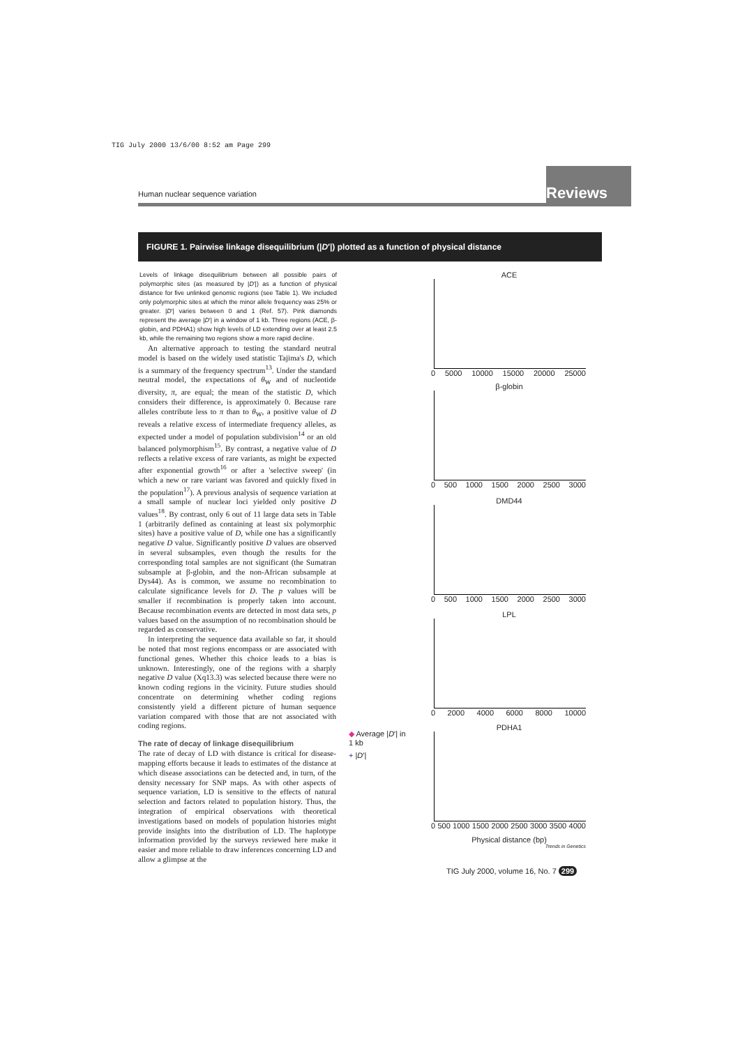TIG July 2000 13/6/00 8:52 am Page 299
Human nuclear sequence variation
Reviews
FIGURE 1. Pairwise linkage disequilibrium (|D′|) plotted as a function of physical distance
Levels of linkage disequilibrium between all possible pairs of polymorphic sites (as measured by |D′|) as a function of physical distance for five unlinked genomic regions (see Table 1). We included only polymorphic sites at which the minor allele frequency was 25% or greater. |D′| varies between 0 and 1 (Ref. 57). Pink diamonds represent the average |D′| in a window of 1 kb. Three regions (ACE, β-globin, and PDHA1) show high levels of LD extending over at least 2.5 kb, while the remaining two regions show a more rapid decline.
An alternative approach to testing the standard neutral model is based on the widely used statistic Tajima's D, which is a summary of the frequency spectrum<sup>13</sup>. Under the standard neutral model, the expectations of θ<sub>W</sub> and of nucleotide diversity, π, are equal; the mean of the statistic D, which considers their difference, is approximately 0. Because rare alleles contribute less to π than to θ<sub>W</sub>, a positive value of D reveals a relative excess of intermediate frequency alleles, as expected under a model of population subdivision<sup>14</sup> or an old balanced polymorphism<sup>15</sup>. By contrast, a negative value of D reflects a relative excess of rare variants, as might be expected after exponential growth<sup>16</sup> or after a 'selective sweep' (in which a new or rare variant was favored and quickly fixed in the population<sup>17</sup>). A previous analysis of sequence variation at a small sample of nuclear loci yielded only positive D values<sup>18</sup>. By contrast, only 6 out of 11 large data sets in Table 1 (arbitrarily defined as containing at least six polymorphic sites) have a positive value of D, while one has a significantly negative D value. Significantly positive D values are observed in several subsamples, even though the results for the corresponding total samples are not significant (the Sumatran subsample at β-globin, and the non-African subsample at Dys44). As is common, we assume no recombination to calculate significance levels for D. The p values will be smaller if recombination is properly taken into account. Because recombination events are detected in most data sets, p values based on the assumption of no recombination should be regarded as conservative.
In interpreting the sequence data available so far, it should be noted that most regions encompass or are associated with functional genes. Whether this choice leads to a bias is unknown. Interestingly, one of the regions with a sharply negative D value (Xq13.3) was selected because there were no known coding regions in the vicinity. Future studies should concentrate on determining whether coding regions consistently yield a different picture of human sequence variation compared with those that are not associated with coding regions.
The rate of decay of linkage disequilibrium
The rate of decay of LD with distance is critical for disease-mapping efforts because it leads to estimates of the distance at which disease associations can be detected and, in turn, of the density necessary for SNP maps. As with other aspects of sequence variation, LD is sensitive to the effects of natural selection and factors related to population history. Thus, the integration of empirical observations with theoretical investigations based on models of population histories might provide insights into the distribution of LD. The haplotype information provided by the surveys reviewed here make it easier and more reliable to draw inferences concerning LD and allow a glimpse at the
ACE
0 5000 10000 15000 20000 25000
β-globin
0 500 1000 1500 2000 2500 3000
DMD44
0 500 1000 1500 2000 2500 3000
LPL
0 2000 4000 6000 8000 10000
PDHA1
0 500 1000 1500 2000 2500 3000 3500 4000
Physical distance (bp)
Trends in Genetics
◆ Average |D′| in
1 kb
+ |D′|
TIG July 2000, volume 16, No. 7 299